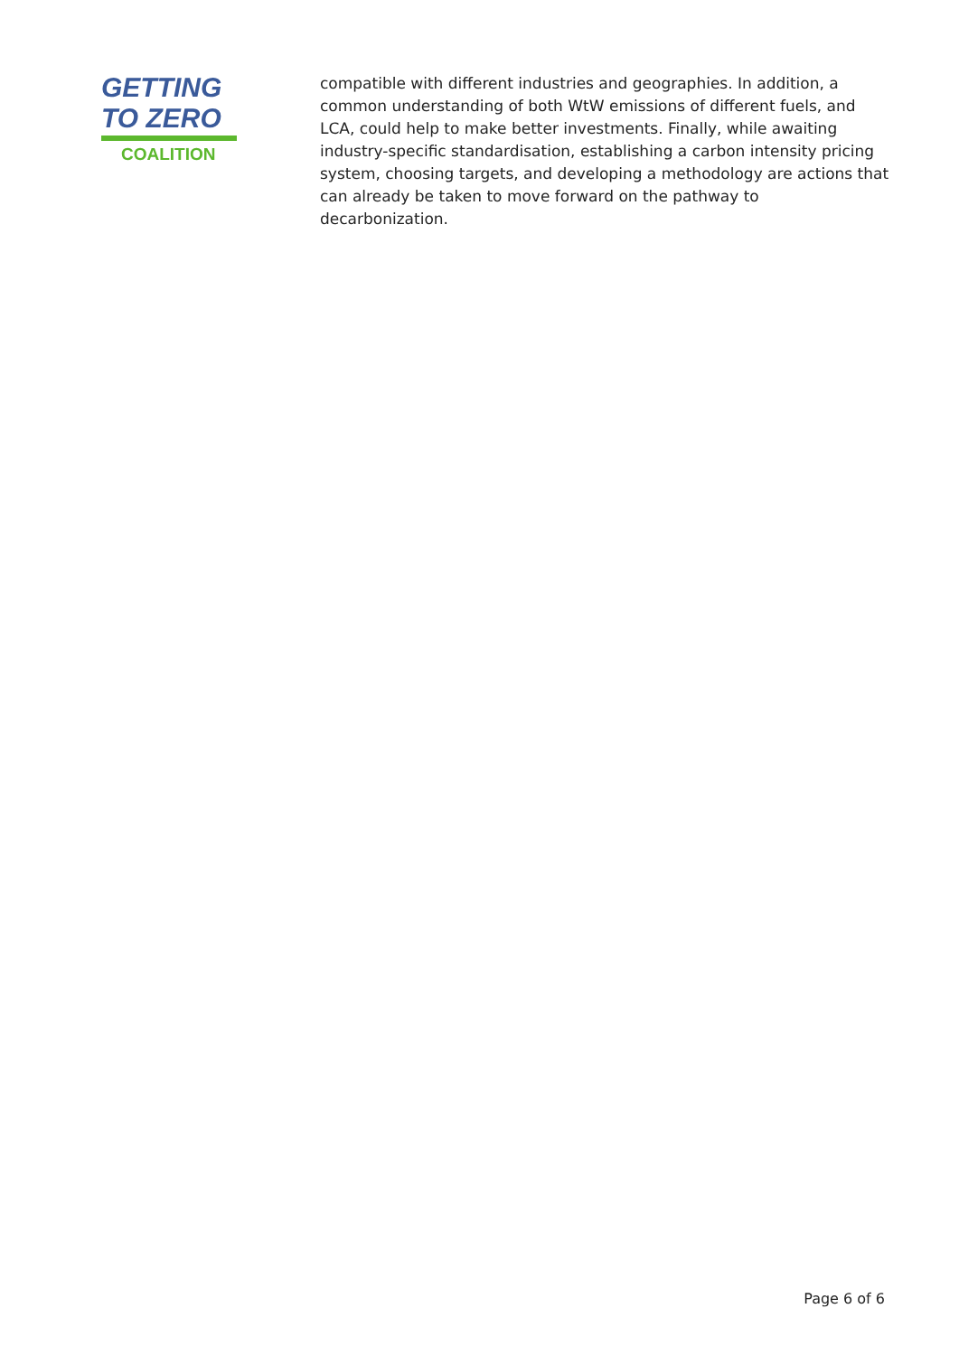GETTING
TO ZERO
COALITION
compatible with different industries and geographies. In addition, a common understanding of both WtW emissions of different fuels, and LCA, could help to make better investments. Finally, while awaiting industry-specific standardisation, establishing a carbon intensity pricing system, choosing targets, and developing a methodology are actions that can already be taken to move forward on the pathway to decarbonization.
Page 6 of 6